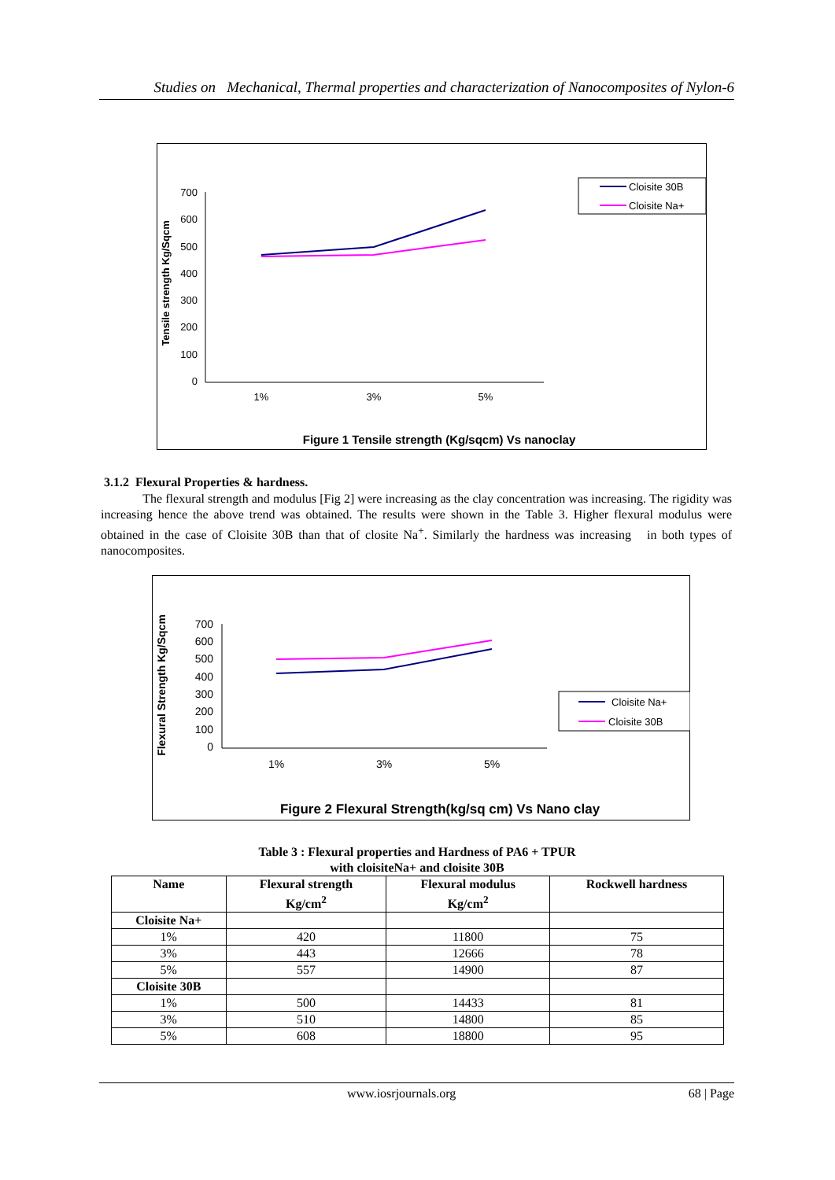Studies on Mechanical, Thermal properties and characterization of Nanocomposites of Nylon-6
700
600
500
400
300
200
100
0
1%
3%
5%
Tensile strength Kg/Sqcm
Cloisite 30B
Cloisite Na+
Figure 1 Tensile strength (Kg/sqcm) Vs nanoclay
3.1.2 Flexural Properties & hardness.
The flexural strength and modulus [Fig 2] were increasing as the clay concentration was increasing. The rigidity was increasing hence the above trend was obtained. The results were shown in the Table 3. Higher flexural modulus were obtained in the case of Cloisite 30B than that of closite Na<sup>+</sup>. Similarly the hardness was increasing in both types of nanocomposites.
700
600
500
400
300
200
100
0
1%
3%
5%
Flexural Strength Kg/Sqcm
Cloisite Na+
Cloisite 30B
Figure 2 Flexural Strength(kg/sq cm) Vs Nano clay
Table 3 : Flexural properties and Hardness of PA6 + TPUR
with cloisiteNa+ and cloisite 30B
| Name | Flexural strength Kg/cm<sup>2</sup> | Flexural modulus Kg/cm<sup>2</sup> | Rockwell hardness |
| --- | --- | --- | --- |
| Cloisite Na+ | | | |
| 1% | 420 | 11800 | 75 |
| 3% | 443 | 12666 | 78 |
| 5% | 557 | 14900 | 87 |
| Cloisite 30B | | | |
| 1% | 500 | 14433 | 81 |
| 3% | 510 | 14800 | 85 |
| 5% | 608 | 18800 | 95 |
www.iosrjournals.org 68 | Page